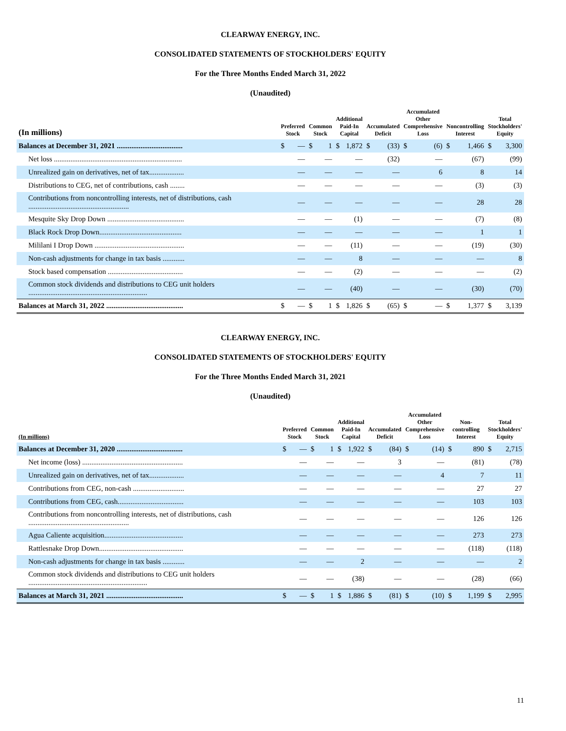CLEARWAY ENERGY, INC.
CONSOLIDATED STATEMENTS OF STOCKHOLDERS' EQUITY
For the Three Months Ended March 31, 2022
(Unaudited)
| (In millions) | Preferred Stock | | Common Stock | | Additional Paid-In Capital | | Accumulated Deficit | | Accumulated Other Comprehensive Loss | | Noncontrolling Interest | | Total Stockholders' Equity | |
| --- | --- | --- | --- | --- | --- | --- | --- | --- | --- | --- | --- | --- | --- | --- |
| Balances at December 31, 2021 .................................... | $ | — | $ | 1 | $ | 1,872 | $ | (33) | $ | (6) | $ | 1,466 | $ | 3,300 |
| Net loss ...................................................................... | | — | | — | | — | | (32) | | — | | (67) | | (99) |
| Unrealized gain on derivatives, net of tax................... | | — | | — | | — | | — | | 6 | | 8 | | 14 |
| Distributions to CEG, net of contributions, cash ........ | | — | | — | | — | | — | | — | | (3) | | (3) |
| Contributions from noncontrolling interests, net of distributions, cash ....................................................... | | — | | — | | — | | — | | — | | 28 | | 28 |
| Mesquite Sky Drop Down .......................................... | | — | | — | | (1) | | — | | — | | (7) | | (8) |
| Black Rock Drop Down............................................. | | — | | — | | — | | — | | — | | 1 | | 1 |
| Mililani I Drop Down ................................................. | | — | | — | | (11) | | — | | — | | (19) | | (30) |
| Non-cash adjustments for change in tax basis ............ | | — | | — | | 8 | | — | | — | | — | | 8 |
| Stock based compensation ......................................... | | — | | — | | (2) | | — | | — | | — | | (2) |
| Common stock dividends and distributions to CEG unit holders ................................................................. | | — | | — | | (40) | | — | | — | | (30) | | (70) |
| Balances at March 31, 2022 .......................................... | $ | — | $ | 1 | $ | 1,826 | $ | (65) | $ | — | $ | 1,377 | $ | 3,139 |
CLEARWAY ENERGY, INC.
CONSOLIDATED STATEMENTS OF STOCKHOLDERS' EQUITY
For the Three Months Ended March 31, 2021
(Unaudited)
| (In millions) | Preferred Stock | | Common Stock | | Additional Paid-In Capital | | Accumulated Deficit | | Accumulated Other Comprehensive Loss | | Non-controlling Interest | | Total Stockholders' Equity | |
| --- | --- | --- | --- | --- | --- | --- | --- | --- | --- | --- | --- | --- | --- | --- |
| Balances at December 31, 2020 .................................... | $ | — | $ | 1 | $ | 1,922 | $ | (84) | $ | (14) | $ | 890 | $ | 2,715 |
| Net income (loss) ....................................................... | | — | | — | | — | | 3 | | — | | (81) | | (78) |
| Unrealized gain on derivatives, net of tax................... | | — | | — | | — | | — | | 4 | | 7 | | 11 |
| Contributions from CEG, non-cash ............................ | | — | | — | | — | | — | | — | | 27 | | 27 |
| Contributions from CEG, cash.................................... | | — | | — | | — | | — | | — | | 103 | | 103 |
| Contributions from noncontrolling interests, net of distributions, cash ....................................................... | | — | | — | | — | | — | | — | | 126 | | 126 |
| Agua Caliente acquisition........................................... | | — | | — | | — | | — | | — | | 273 | | 273 |
| Rattlesnake Drop Down.............................................. | | — | | — | | — | | — | | — | | (118) | | (118) |
| Non-cash adjustments for change in tax basis ............ | | — | | — | | 2 | | — | | — | | — | | 2 |
| Common stock dividends and distributions to CEG unit holders ................................................................. | | — | | — | | (38) | | — | | — | | (28) | | (66) |
| Balances at March 31, 2021 .......................................... | $ | — | $ | 1 | $ | 1,886 | $ | (81) | $ | (10) | $ | 1,199 | $ | 2,995 |
11